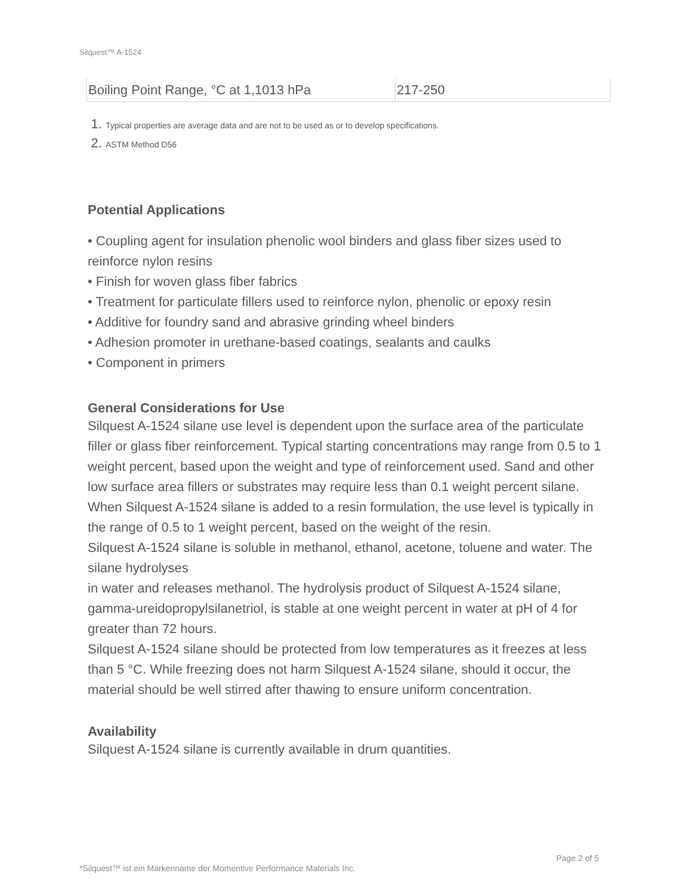Silquest™ A-1524
| Boiling Point Range, °C at 1,1013 hPa | 217-250 |
1. Typical properties are average data and are not to be used as or to develop specifications.
2. ASTM Method D56
Potential Applications
• Coupling agent for insulation phenolic wool binders and glass fiber sizes used to reinforce nylon resins
• Finish for woven glass fiber fabrics
• Treatment for particulate fillers used to reinforce nylon, phenolic or epoxy resin
• Additive for foundry sand and abrasive grinding wheel binders
• Adhesion promoter in urethane-based coatings, sealants and caulks
• Component in primers
General Considerations for Use
Silquest A-1524 silane use level is dependent upon the surface area of the particulate filler or glass fiber reinforcement. Typical starting concentrations may range from 0.5 to 1 weight percent, based upon the weight and type of reinforcement used. Sand and other low surface area fillers or substrates may require less than 0.1 weight percent silane.
When Silquest A-1524 silane is added to a resin formulation, the use level is typically in the range of 0.5 to 1 weight percent, based on the weight of the resin.
Silquest A-1524 silane is soluble in methanol, ethanol, acetone, toluene and water. The silane hydrolyses
in water and releases methanol. The hydrolysis product of Silquest A-1524 silane, gamma-ureidopropylsilanetriol, is stable at one weight percent in water at pH of 4 for greater than 72 hours.
Silquest A-1524 silane should be protected from low temperatures as it freezes at less than 5 °C. While freezing does not harm Silquest A-1524 silane, should it occur, the material should be well stirred after thawing to ensure uniform concentration.
Availability
Silquest A-1524 silane is currently available in drum quantities.
Page 2 of 5
*Silquest™ ist ein Markenname der Momentive Performance Materials Inc.